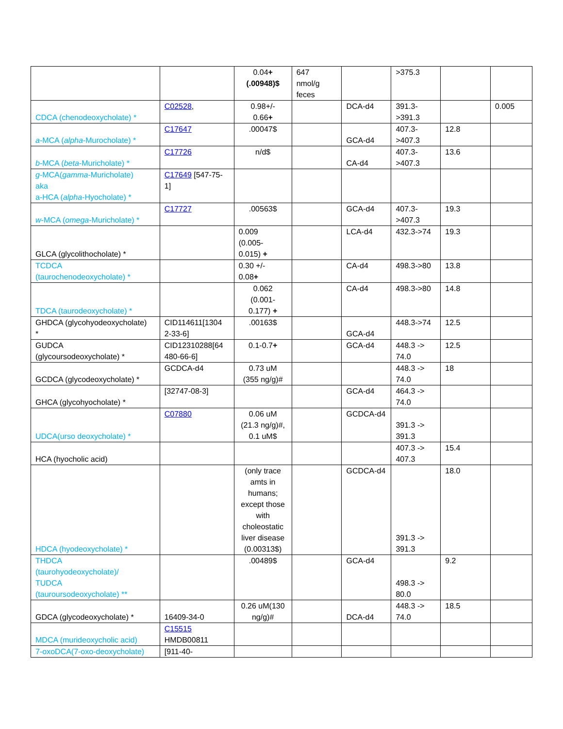| | | 0.04 + (.00948)$ | 647 nmol/g feces | | >375.3 | | |
| CDCA (chenodeoxycholate) * | C02528 , | 0.98+/- 0.66 + | | DCA-d4 | 391.3- >391.3 | | 0.005 |
| a -MCA ( alpha -Murocholate) * | C17647 | .00047$ | | GCA-d4 | 407.3- >407.3 | 12.8 | |
| b -MCA ( beta -Muricholate) * | C17726 | n/d$ | | CA-d4 | 407.3- >407.3 | 13.6 | |
| g -MCA( gamma -Muricholate) aka a-HCA ( alpha -Hyocholate) * | C17649 [547-75- 1] | | | | | | |
| w -MCA ( omega -Muricholate) * | C17727 | .00563$ | | GCA-d4 | 407.3- >407.3 | 19.3 | |
| GLCA (glycolithocholate) * | | 0.009 (0.005- 0.015) + | | LCA-d4 | 432.3->74 | 19.3 | |
| TCDCA (taurochenodeoxycholate) * | | 0.30 +/- 0.08 + | | CA-d4 | 498.3->80 | 13.8 | |
| TDCA (taurodeoxycholate) * | | 0.062 (0.001- 0.177) + | | CA-d4 | 498.3->80 | 14.8 | |
| GHDCA (glycohyodeoxycholate) * | CID114611[1304 2-33-6] | .00163$ | | GCA-d4 | 448.3->74 | 12.5 | |
| GUDCA (glycoursodeoxycholate) * | CID12310288[64 480-66-6] | 0.1-0.7 + | | GCA-d4 | 448.3 -> 74.0 | 12.5 | |
| GCDCA (glycodeoxycholate) * | GCDCA-d4 | 0.73 uM (355 ng/g)# | | | 448.3 -> 74.0 | 18 | |
| GHCA (glycohyocholate) * | [32747-08-3] | | | GCA-d4 | 464.3 -> 74.0 | | |
| UDCA(urso deoxycholate) * | C07880 | 0.06 uM (21.3 ng/g)#, 0.1 uM$ | | GCDCA-d4 | 391.3 -> 391.3 | | |
| HCA (hyocholic acid) | | | | | 407.3 -> 407.3 | 15.4 | |
| HDCA (hyodeoxycholate) * | | (only trace amts in humans; except those with choleostatic liver disease (0.00313$) | | GCDCA-d4 | 391.3 -> 391.3 | 18.0 | |
| THDCA (taurohyodeoxycholate)/ TUDCA (tauroursodeoxycholate) ** | | .00489$ | | GCA-d4 | 498.3 -> 80.0 | 9.2 | |
| GDCA (glycodeoxycholate) * | 16409-34-0 | 0.26 uM(130 ng/g)# | | DCA-d4 | 448.3 -> 74.0 | 18.5 | |
| MDCA (murideoxycholic acid) | C15515 HMDB00811 | | | | | | |
| 7-oxoDCA(7-oxo-deoxycholate) | [911-40- | | | | | | |